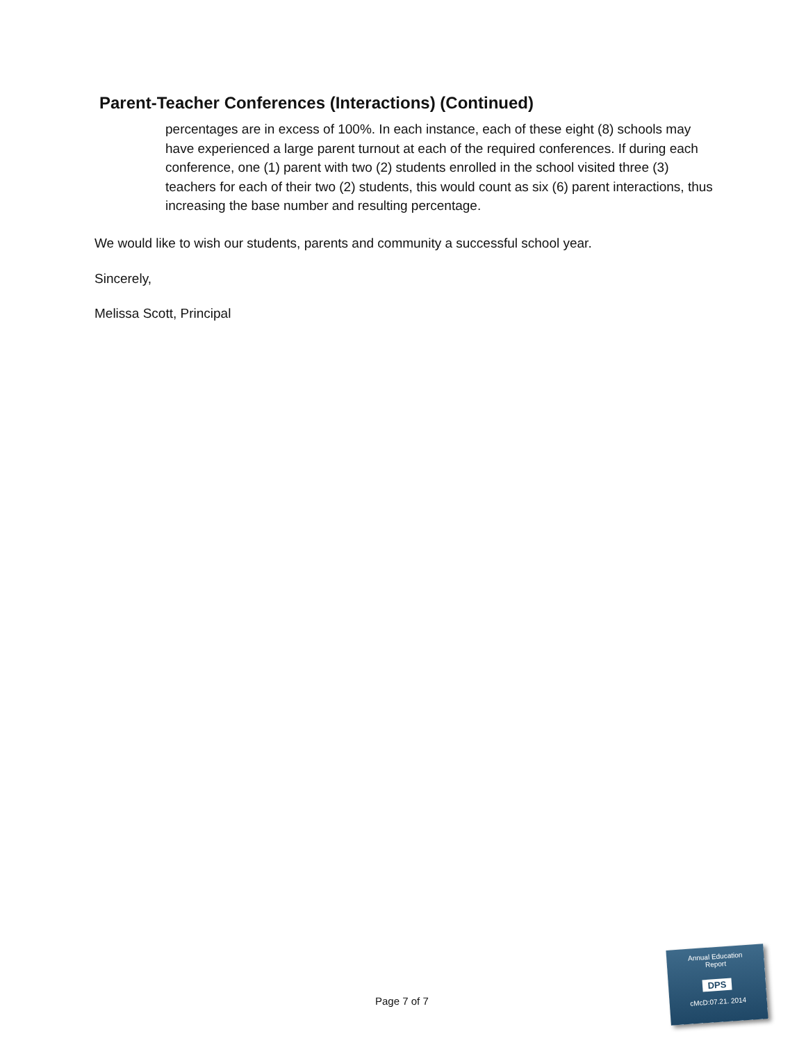Parent-Teacher Conferences (Interactions) (Continued)
percentages are in excess of 100%. In each instance, each of these eight (8) schools may have experienced a large parent turnout at each of the required conferences. If during each conference, one (1) parent with two (2) students enrolled in the school visited three (3) teachers for each of their two (2) students, this would count as six (6) parent interactions, thus increasing the base number and resulting percentage.
We would like to wish our students, parents and community a successful school year.
Sincerely,
Melissa Scott, Principal
Page 7 of 7
Annual Education
Report
DPS
cMcD:07.21. 2014